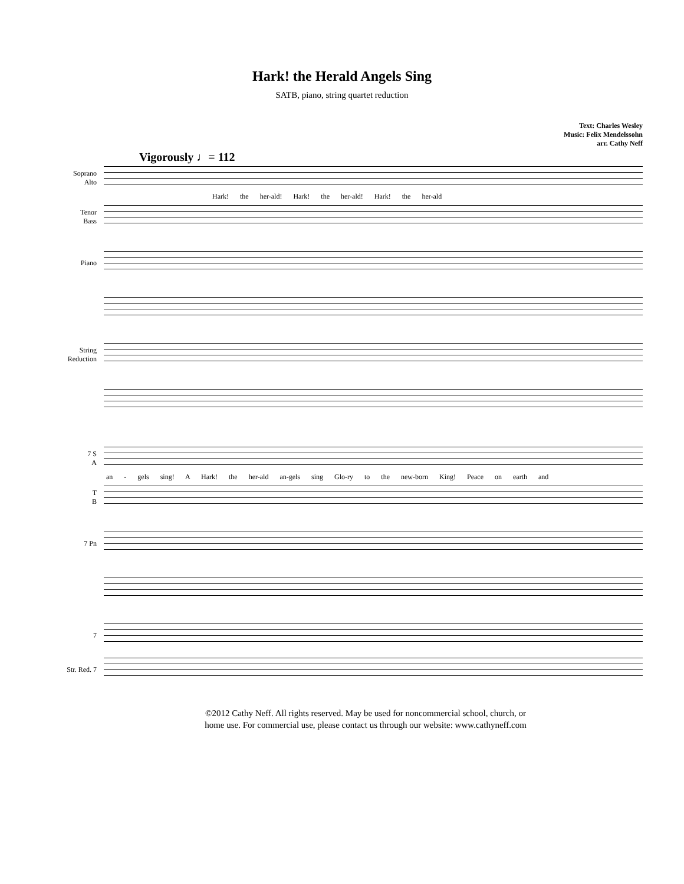Hark! the Herald Angels Sing
SATB, piano, string quartet reduction
Text: Charles Wesley
Music: Felix Mendelssohn
arr. Cathy Neff
Vigorously ♩= 112
Soprano
Alto
Hark! the her-ald! Hark! the her-ald! Hark! the her-ald
Tenor
Bass
Piano
String Reduction
7 S
A
an - gels sing! A Hark! the her-ald an-gels sing Glo-ry to the new-born King! Peace on earth and
T
B
7 Pn
7
Str. Red. 7
©2012 Cathy Neff. All rights reserved. May be used for noncommercial school, church, or
home use. For commercial use, please contact us through our website: www.cathyneff.com